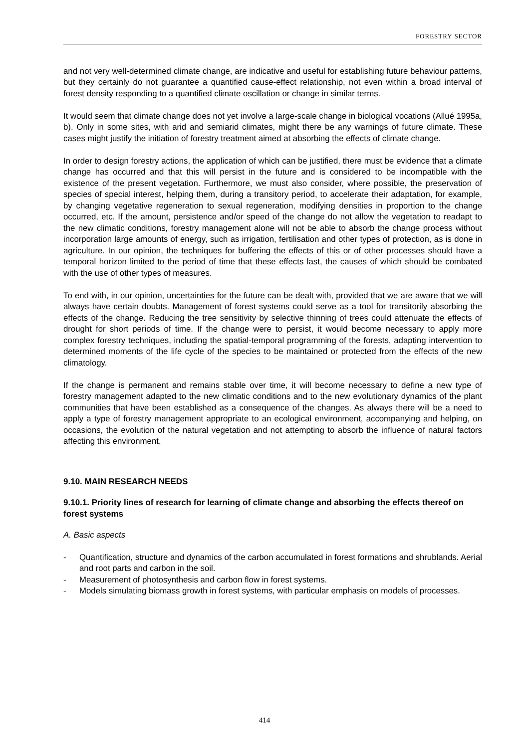FORESTRY SECTOR
and not very well-determined climate change, are indicative and useful for establishing future behaviour patterns, but they certainly do not guarantee a quantified cause-effect relationship, not even within a broad interval of forest density responding to a quantified climate oscillation or change in similar terms.
It would seem that climate change does not yet involve a large-scale change in biological vocations (Allué 1995a, b). Only in some sites, with arid and semiarid climates, might there be any warnings of future climate. These cases might justify the initiation of forestry treatment aimed at absorbing the effects of climate change.
In order to design forestry actions, the application of which can be justified, there must be evidence that a climate change has occurred and that this will persist in the future and is considered to be incompatible with the existence of the present vegetation. Furthermore, we must also consider, where possible, the preservation of species of special interest, helping them, during a transitory period, to accelerate their adaptation, for example, by changing vegetative regeneration to sexual regeneration, modifying densities in proportion to the change occurred, etc. If the amount, persistence and/or speed of the change do not allow the vegetation to readapt to the new climatic conditions, forestry management alone will not be able to absorb the change process without incorporation large amounts of energy, such as irrigation, fertilisation and other types of protection, as is done in agriculture. In our opinion, the techniques for buffering the effects of this or of other processes should have a temporal horizon limited to the period of time that these effects last, the causes of which should be combated with the use of other types of measures.
To end with, in our opinion, uncertainties for the future can be dealt with, provided that we are aware that we will always have certain doubts. Management of forest systems could serve as a tool for transitorily absorbing the effects of the change. Reducing the tree sensitivity by selective thinning of trees could attenuate the effects of drought for short periods of time. If the change were to persist, it would become necessary to apply more complex forestry techniques, including the spatial-temporal programming of the forests, adapting intervention to determined moments of the life cycle of the species to be maintained or protected from the effects of the new climatology.
If the change is permanent and remains stable over time, it will become necessary to define a new type of forestry management adapted to the new climatic conditions and to the new evolutionary dynamics of the plant communities that have been established as a consequence of the changes. As always there will be a need to apply a type of forestry management appropriate to an ecological environment, accompanying and helping, on occasions, the evolution of the natural vegetation and not attempting to absorb the influence of natural factors affecting this environment.
9.10. MAIN RESEARCH NEEDS
9.10.1. Priority lines of research for learning of climate change and absorbing the effects thereof on forest systems
A. Basic aspects
- Quantification, structure and dynamics of the carbon accumulated in forest formations and shrublands. Aerial and root parts and carbon in the soil.
- Measurement of photosynthesis and carbon flow in forest systems.
- Models simulating biomass growth in forest systems, with particular emphasis on models of processes.
414